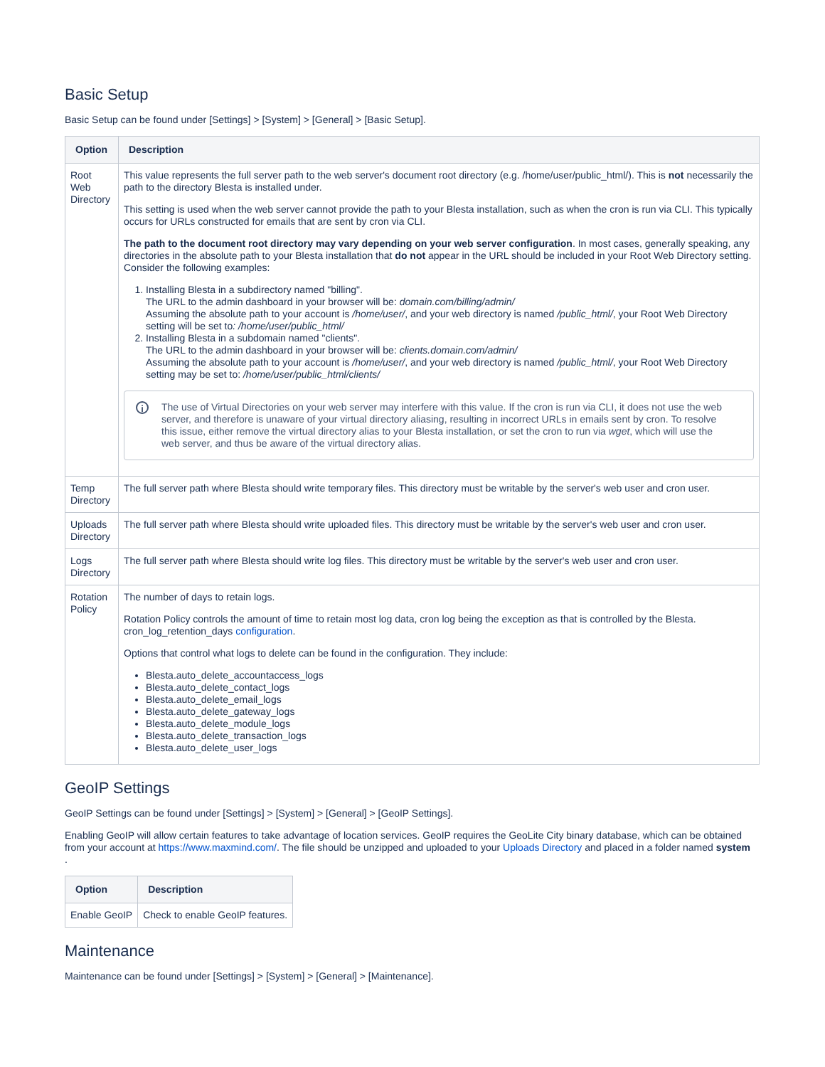Basic Setup
Basic Setup can be found under [Settings] > [System] > [General] > [Basic Setup].
| Option | Description |
| --- | --- |
| Root Web Directory | This value represents the full server path to the web server's document root directory (e.g. /home/user/public_html/). This is not necessarily the path to the directory Blesta is installed under. This setting is used when the web server cannot provide the path to your Blesta installation, such as when the cron is run via CLI. This typically occurs for URLs constructed for emails that are sent by cron via CLI. The path to the document root directory may vary depending on your web server configuration . In most cases, generally speaking, any directories in the absolute path to your Blesta installation that do not appear in the URL should be included in your Root Web Directory setting. Consider the following examples: 1. Installing Blesta in a subdirectory named "billing". The URL to the admin dashboard in your browser will be: domain.com/billing/admin/ Assuming the absolute path to your account is /home/user/ , and your web directory is named /public_html/ , your Root Web Directory setting will be set to : /home/user/public_html/ 2. Installing Blesta in a subdomain named "clients". The URL to the admin dashboard in your browser will be: clients.domain.com/admin/ Assuming the absolute path to your account is /home/user/ , and your web directory is named /public_html/ , your Root Web Directory setting may be set to: /home/user/public_html/clients/ i The use of Virtual Directories on your web server may interfere with this value. If the cron is run via CLI, it does not use the web server, and therefore is unaware of your virtual directory aliasing, resulting in incorrect URLs in emails sent by cron. To resolve this issue, either remove the virtual directory alias to your Blesta installation, or set the cron to run via wget , which will use the web server, and thus be aware of the virtual directory alias. |
| Temp Directory | The full server path where Blesta should write temporary files. This directory must be writable by the server's web user and cron user. |
| Uploads Directory | The full server path where Blesta should write uploaded files. This directory must be writable by the server's web user and cron user. |
| Logs Directory | The full server path where Blesta should write log files. This directory must be writable by the server's web user and cron user. |
| Rotation Policy | The number of days to retain logs. Rotation Policy controls the amount of time to retain most log data, cron log being the exception as that is controlled by the Blesta. cron_log_retention_days configuration . Options that control what logs to delete can be found in the configuration. They include: Blesta.auto_delete_accountaccess_logs Blesta.auto_delete_contact_logs Blesta.auto_delete_email_logs Blesta.auto_delete_gateway_logs Blesta.auto_delete_module_logs Blesta.auto_delete_transaction_logs Blesta.auto_delete_user_logs |
GeoIP Settings
GeoIP Settings can be found under [Settings] > [System] > [General] > [GeoIP Settings].
Enabling GeoIP will allow certain features to take advantage of location services. GeoIP requires the GeoLite City binary database, which can be obtained from your account at https://www.maxmind.com/. The file should be unzipped and uploaded to your Uploads Directory and placed in a folder named system
.
| Option | Description |
| --- | --- |
| Enable GeoIP | Check to enable GeoIP features. |
Maintenance
Maintenance can be found under [Settings] > [System] > [General] > [Maintenance].